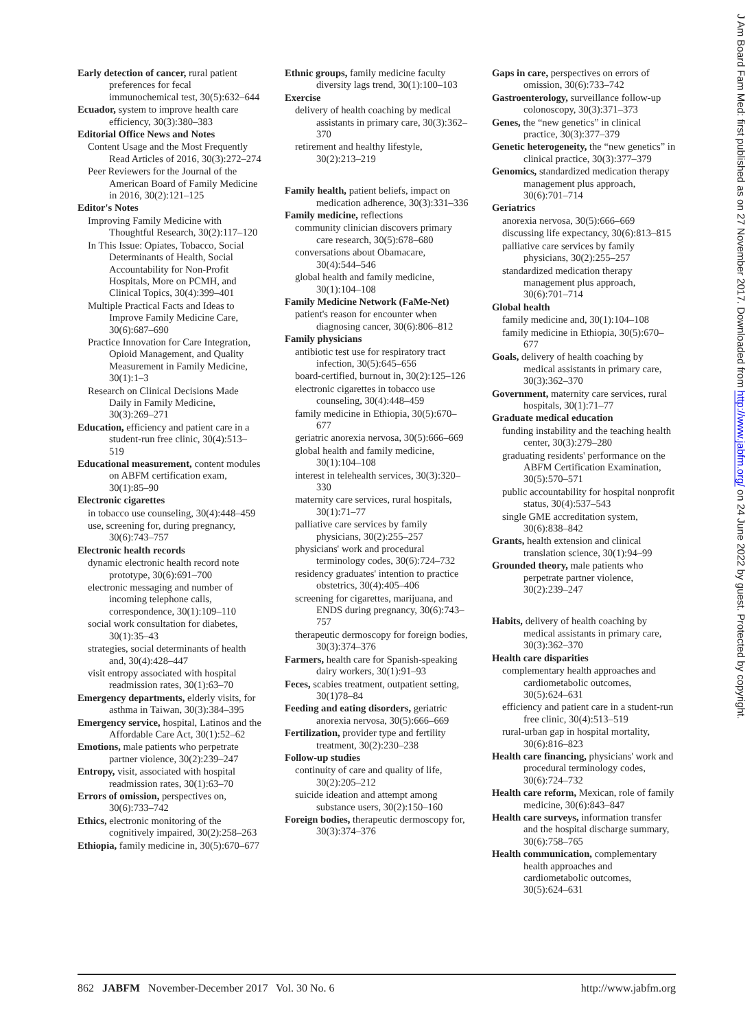Early detection of cancer, rural patient preferences for fecal immunochemical test, 30(5):632–644
Ecuador, system to improve health care efficiency, 30(3):380–383
Editorial Office News and Notes
Content Usage and the Most Frequently Read Articles of 2016, 30(3):272–274
Peer Reviewers for the Journal of the American Board of Family Medicine in 2016, 30(2):121–125
Editor's Notes
Improving Family Medicine with Thoughtful Research, 30(2):117–120
In This Issue: Opiates, Tobacco, Social Determinants of Health, Social Accountability for Non-Profit Hospitals, More on PCMH, and Clinical Topics, 30(4):399–401
Multiple Practical Facts and Ideas to Improve Family Medicine Care, 30(6):687–690
Practice Innovation for Care Integration, Opioid Management, and Quality Measurement in Family Medicine, 30(1):1–3
Research on Clinical Decisions Made Daily in Family Medicine, 30(3):269–271
Education, efficiency and patient care in a student-run free clinic, 30(4):513–519
Educational measurement, content modules on ABFM certification exam, 30(1):85–90
Electronic cigarettes
in tobacco use counseling, 30(4):448–459
use, screening for, during pregnancy, 30(6):743–757
Electronic health records
dynamic electronic health record note prototype, 30(6):691–700
electronic messaging and number of incoming telephone calls, correspondence, 30(1):109–110
social work consultation for diabetes, 30(1):35–43
strategies, social determinants of health and, 30(4):428–447
visit entropy associated with hospital readmission rates, 30(1):63–70
Emergency departments, elderly visits, for asthma in Taiwan, 30(3):384–395
Emergency service, hospital, Latinos and the Affordable Care Act, 30(1):52–62
Emotions, male patients who perpetrate partner violence, 30(2):239–247
Entropy, visit, associated with hospital readmission rates, 30(1):63–70
Errors of omission, perspectives on, 30(6):733–742
Ethics, electronic monitoring of the cognitively impaired, 30(2):258–263
Ethiopia, family medicine in, 30(5):670–677
Ethnic groups, family medicine faculty diversity lags trend, 30(1):100–103
Exercise
delivery of health coaching by medical assistants in primary care, 30(3):362–370
retirement and healthy lifestyle, 30(2):213–219
Family health, patient beliefs, impact on medication adherence, 30(3):331–336
Family medicine, reflections
community clinician discovers primary care research, 30(5):678–680
conversations about Obamacare, 30(4):544–546
global health and family medicine, 30(1):104–108
Family Medicine Network (FaMe-Net)
patient's reason for encounter when diagnosing cancer, 30(6):806–812
Family physicians
antibiotic test use for respiratory tract infection, 30(5):645–656
board-certified, burnout in, 30(2):125–126
electronic cigarettes in tobacco use counseling, 30(4):448–459
family medicine in Ethiopia, 30(5):670–677
geriatric anorexia nervosa, 30(5):666–669
global health and family medicine, 30(1):104–108
interest in telehealth services, 30(3):320–330
maternity care services, rural hospitals, 30(1):71–77
palliative care services by family physicians, 30(2):255–257
physicians' work and procedural terminology codes, 30(6):724–732
residency graduates' intention to practice obstetrics, 30(4):405–406
screening for cigarettes, marijuana, and ENDS during pregnancy, 30(6):743–757
therapeutic dermoscopy for foreign bodies, 30(3):374–376
Farmers, health care for Spanish-speaking dairy workers, 30(1):91–93
Feces, scabies treatment, outpatient setting, 30(1)78–84
Feeding and eating disorders, geriatric anorexia nervosa, 30(5):666–669
Fertilization, provider type and fertility treatment, 30(2):230–238
Follow-up studies
continuity of care and quality of life, 30(2):205–212
suicide ideation and attempt among substance users, 30(2):150–160
Foreign bodies, therapeutic dermoscopy for, 30(3):374–376
Gaps in care, perspectives on errors of omission, 30(6):733–742
Gastroenterology, surveillance follow-up colonoscopy, 30(3):371–373
Genes, the “new genetics” in clinical practice, 30(3):377–379
Genetic heterogeneity, the “new genetics” in clinical practice, 30(3):377–379
Genomics, standardized medication therapy management plus approach, 30(6):701–714
Geriatrics
anorexia nervosa, 30(5):666–669
discussing life expectancy, 30(6):813–815
palliative care services by family physicians, 30(2):255–257
standardized medication therapy management plus approach, 30(6):701–714
Global health
family medicine and, 30(1):104–108
family medicine in Ethiopia, 30(5):670–677
Goals, delivery of health coaching by medical assistants in primary care, 30(3):362–370
Government, maternity care services, rural hospitals, 30(1):71–77
Graduate medical education
funding instability and the teaching health center, 30(3):279–280
graduating residents' performance on the ABFM Certification Examination, 30(5):570–571
public accountability for hospital nonprofit status, 30(4):537–543
single GME accreditation system, 30(6):838–842
Grants, health extension and clinical translation science, 30(1):94–99
Grounded theory, male patients who perpetrate partner violence, 30(2):239–247
Habits, delivery of health coaching by medical assistants in primary care, 30(3):362–370
Health care disparities
complementary health approaches and cardiometabolic outcomes, 30(5):624–631
efficiency and patient care in a student-run free clinic, 30(4):513–519
rural-urban gap in hospital mortality, 30(6):816–823
Health care financing, physicians' work and procedural terminology codes, 30(6):724–732
Health care reform, Mexican, role of family medicine, 30(6):843–847
Health care surveys, information transfer and the hospital discharge summary, 30(6):758–765
Health communication, complementary health approaches and cardiometabolic outcomes, 30(5):624–631
J Am Board Fam Med: first published as on 27 November 2017. Downloaded from http://www.jabfm.org/ on 24 June 2022 by guest. Protected by copyright.
862 JABFM November-December 2017 Vol. 30 No. 6 http://www.jabfm.org